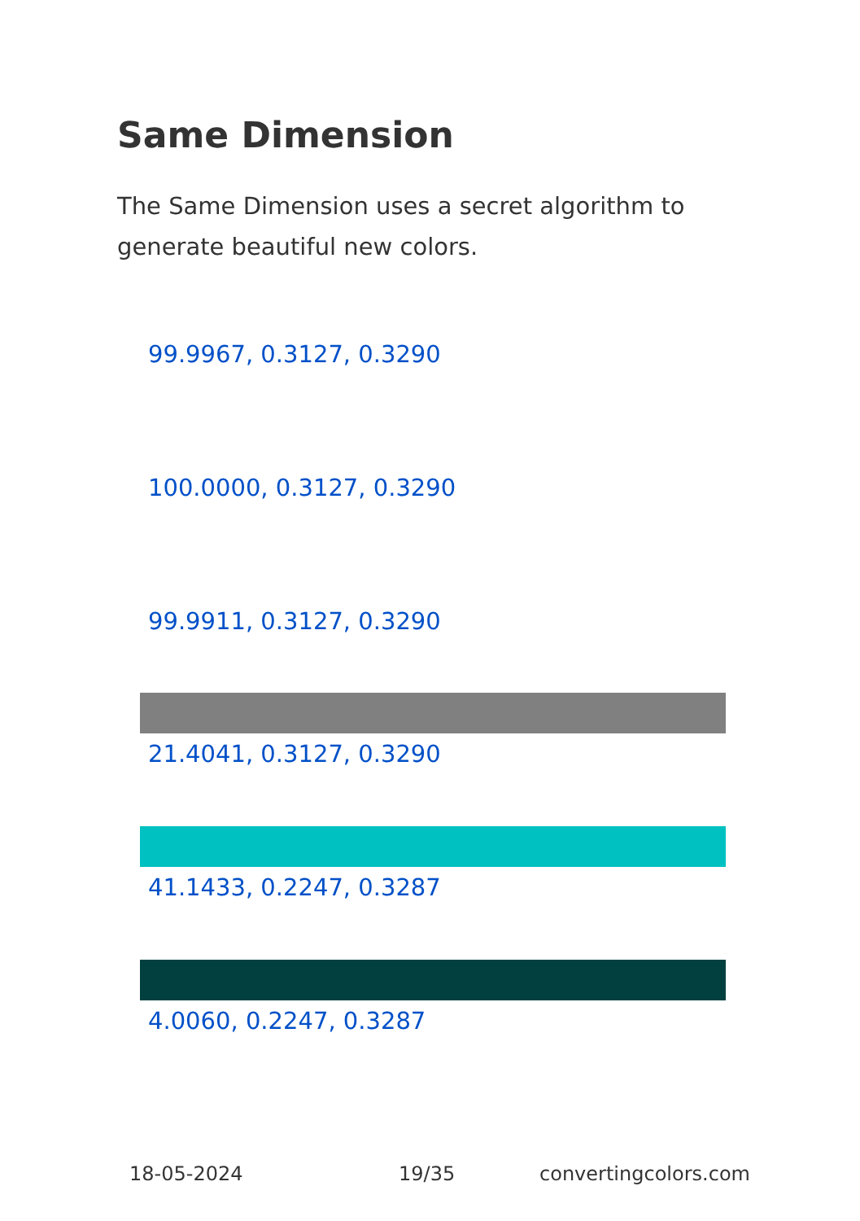Same Dimension
The Same Dimension uses a secret algorithm to generate beautiful new colors.
99.9967, 0.3127, 0.3290
100.0000, 0.3127, 0.3290
99.9911, 0.3127, 0.3290
21.4041, 0.3127, 0.3290
41.1433, 0.2247, 0.3287
4.0060, 0.2247, 0.3287
18-05-2024 19/35 convertingcolors.com